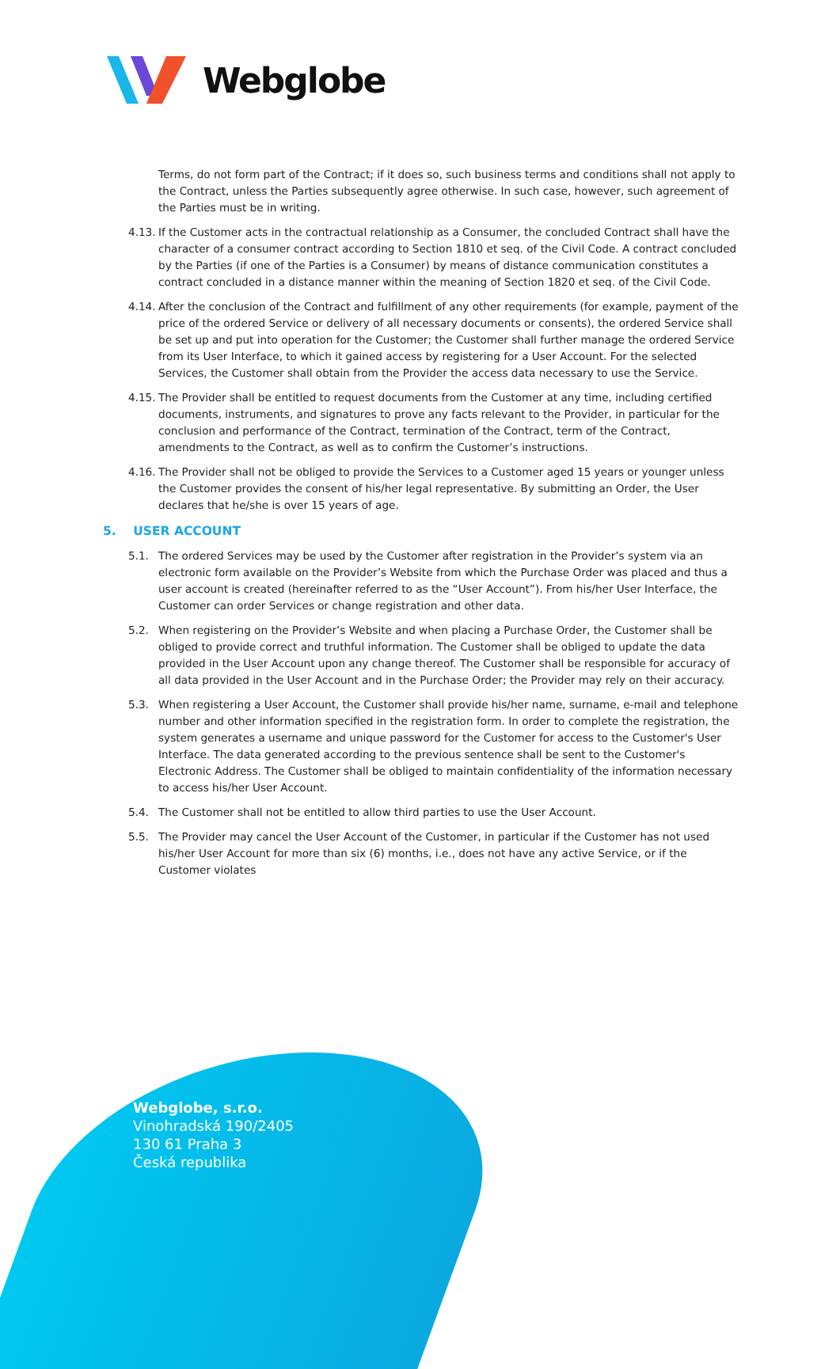Webglobe
Terms, do not form part of the Contract; if it does so, such business terms and conditions shall not apply to the Contract, unless the Parties subsequently agree otherwise. In such case, however, such agreement of the Parties must be in writing.
4.13. If the Customer acts in the contractual relationship as a Consumer, the concluded Contract shall have the character of a consumer contract according to Section 1810 et seq. of the Civil Code. A contract concluded by the Parties (if one of the Parties is a Consumer) by means of distance communication constitutes a contract concluded in a distance manner within the meaning of Section 1820 et seq. of the Civil Code.
4.14. After the conclusion of the Contract and fulfillment of any other requirements (for example, payment of the price of the ordered Service or delivery of all necessary documents or consents), the ordered Service shall be set up and put into operation for the Customer; the Customer shall further manage the ordered Service from its User Interface, to which it gained access by registering for a User Account. For the selected Services, the Customer shall obtain from the Provider the access data necessary to use the Service.
4.15. The Provider shall be entitled to request documents from the Customer at any time, including certified documents, instruments, and signatures to prove any facts relevant to the Provider, in particular for the conclusion and performance of the Contract, termination of the Contract, term of the Contract, amendments to the Contract, as well as to confirm the Customer’s instructions.
4.16. The Provider shall not be obliged to provide the Services to a Customer aged 15 years or younger unless the Customer provides the consent of his/her legal representative. By submitting an Order, the User declares that he/she is over 15 years of age.
5. USER ACCOUNT
5.1. The ordered Services may be used by the Customer after registration in the Provider’s system via an electronic form available on the Provider’s Website from which the Purchase Order was placed and thus a user account is created (hereinafter referred to as the “User Account”). From his/her User Interface, the Customer can order Services or change registration and other data.
5.2. When registering on the Provider’s Website and when placing a Purchase Order, the Customer shall be obliged to provide correct and truthful information. The Customer shall be obliged to update the data provided in the User Account upon any change thereof. The Customer shall be responsible for accuracy of all data provided in the User Account and in the Purchase Order; the Provider may rely on their accuracy.
5.3. When registering a User Account, the Customer shall provide his/her name, surname, e-mail and telephone number and other information specified in the registration form. In order to complete the registration, the system generates a username and unique password for the Customer for access to the Customer's User Interface. The data generated according to the previous sentence shall be sent to the Customer's Electronic Address. The Customer shall be obliged to maintain confidentiality of the information necessary to access his/her User Account.
5.4. The Customer shall not be entitled to allow third parties to use the User Account.
5.5. The Provider may cancel the User Account of the Customer, in particular if the Customer has not used his/her User Account for more than six (6) months, i.e., does not have any active Service, or if the Customer violates
Webglobe, s.r.o.
Vinohradská 190/2405
130 61 Praha 3
Česká republika